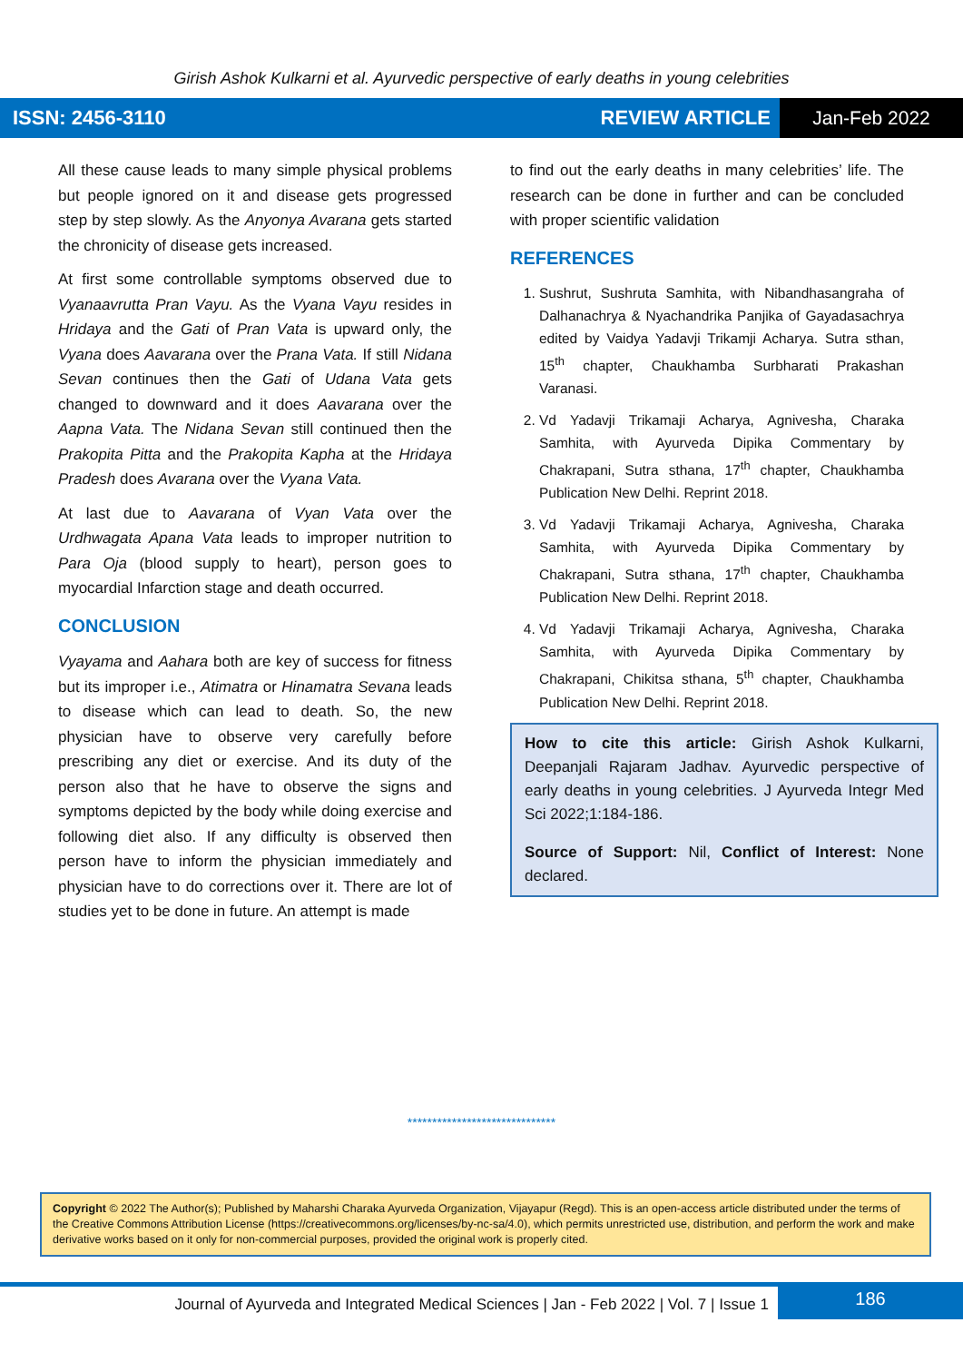Girish Ashok Kulkarni et al. Ayurvedic perspective of early deaths in young celebrities
ISSN: 2456-3110 REVIEW ARTICLE Jan-Feb 2022
All these cause leads to many simple physical problems but people ignored on it and disease gets progressed step by step slowly. As the Anyonya Avarana gets started the chronicity of disease gets increased.
At first some controllable symptoms observed due to Vyanaavrutta Pran Vayu. As the Vyana Vayu resides in Hridaya and the Gati of Pran Vata is upward only, the Vyana does Aavarana over the Prana Vata. If still Nidana Sevan continues then the Gati of Udana Vata gets changed to downward and it does Aavarana over the Aapna Vata. The Nidana Sevan still continued then the Prakopita Pitta and the Prakopita Kapha at the Hridaya Pradesh does Avarana over the Vyana Vata.
At last due to Aavarana of Vyan Vata over the Urdhwagata Apana Vata leads to improper nutrition to Para Oja (blood supply to heart), person goes to myocardial Infarction stage and death occurred.
CONCLUSION
Vyayama and Aahara both are key of success for fitness but its improper i.e., Atimatra or Hinamatra Sevana leads to disease which can lead to death. So, the new physician have to observe very carefully before prescribing any diet or exercise. And its duty of the person also that he have to observe the signs and symptoms depicted by the body while doing exercise and following diet also. If any difficulty is observed then person have to inform the physician immediately and physician have to do corrections over it. There are lot of studies yet to be done in future. An attempt is made
to find out the early deaths in many celebrities’ life. The research can be done in further and can be concluded with proper scientific validation
REFERENCES
1. Sushrut, Sushruta Samhita, with Nibandhasangraha of Dalhanachrya & Nyachandrika Panjika of Gayadasachrya edited by Vaidya Yadavji Trikamji Acharya. Sutra sthan, 15<sup>th</sup> chapter, Chaukhamba Surbharati Prakashan Varanasi.
2. Vd Yadavji Trikamaji Acharya, Agnivesha, Charaka Samhita, with Ayurveda Dipika Commentary by Chakrapani, Sutra sthana, 17<sup>th</sup> chapter, Chaukhamba Publication New Delhi. Reprint 2018.
3. Vd Yadavji Trikamaji Acharya, Agnivesha, Charaka Samhita, with Ayurveda Dipika Commentary by Chakrapani, Sutra sthana, 17<sup>th</sup> chapter, Chaukhamba Publication New Delhi. Reprint 2018.
4. Vd Yadavji Trikamaji Acharya, Agnivesha, Charaka Samhita, with Ayurveda Dipika Commentary by Chakrapani, Chikitsa sthana, 5<sup>th</sup> chapter, Chaukhamba Publication New Delhi. Reprint 2018.
How to cite this article: Girish Ashok Kulkarni, Deepanjali Rajaram Jadhav. Ayurvedic perspective of early deaths in young celebrities. J Ayurveda Integr Med Sci 2022;1:184-186.
Source of Support: Nil, Conflict of Interest: None declared.
******************************
Copyright © 2022 The Author(s); Published by Maharshi Charaka Ayurveda Organization, Vijayapur (Regd). This is an open-access article distributed under the terms of the Creative Commons Attribution License (https://creativecommons.org/licenses/by-nc-sa/4.0), which permits unrestricted use, distribution, and perform the work and make derivative works based on it only for non-commercial purposes, provided the original work is properly cited.
Journal of Ayurveda and Integrated Medical Sciences | Jan - Feb 2022 | Vol. 7 | Issue 1
186